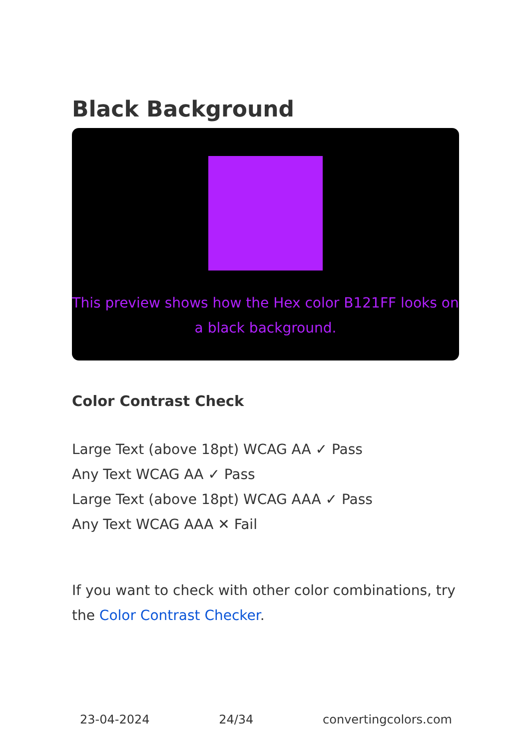Black Background
This preview shows how the Hex color B121FF looks on a black background.
Color Contrast Check
Large Text (above 18pt) WCAG AA ✓ Pass
Any Text WCAG AA ✓ Pass
Large Text (above 18pt) WCAG AAA ✓ Pass
Any Text WCAG AAA ✕ Fail
If you want to check with other color combinations, try the Color Contrast Checker.
23-04-2024 24/34 convertingcolors.com